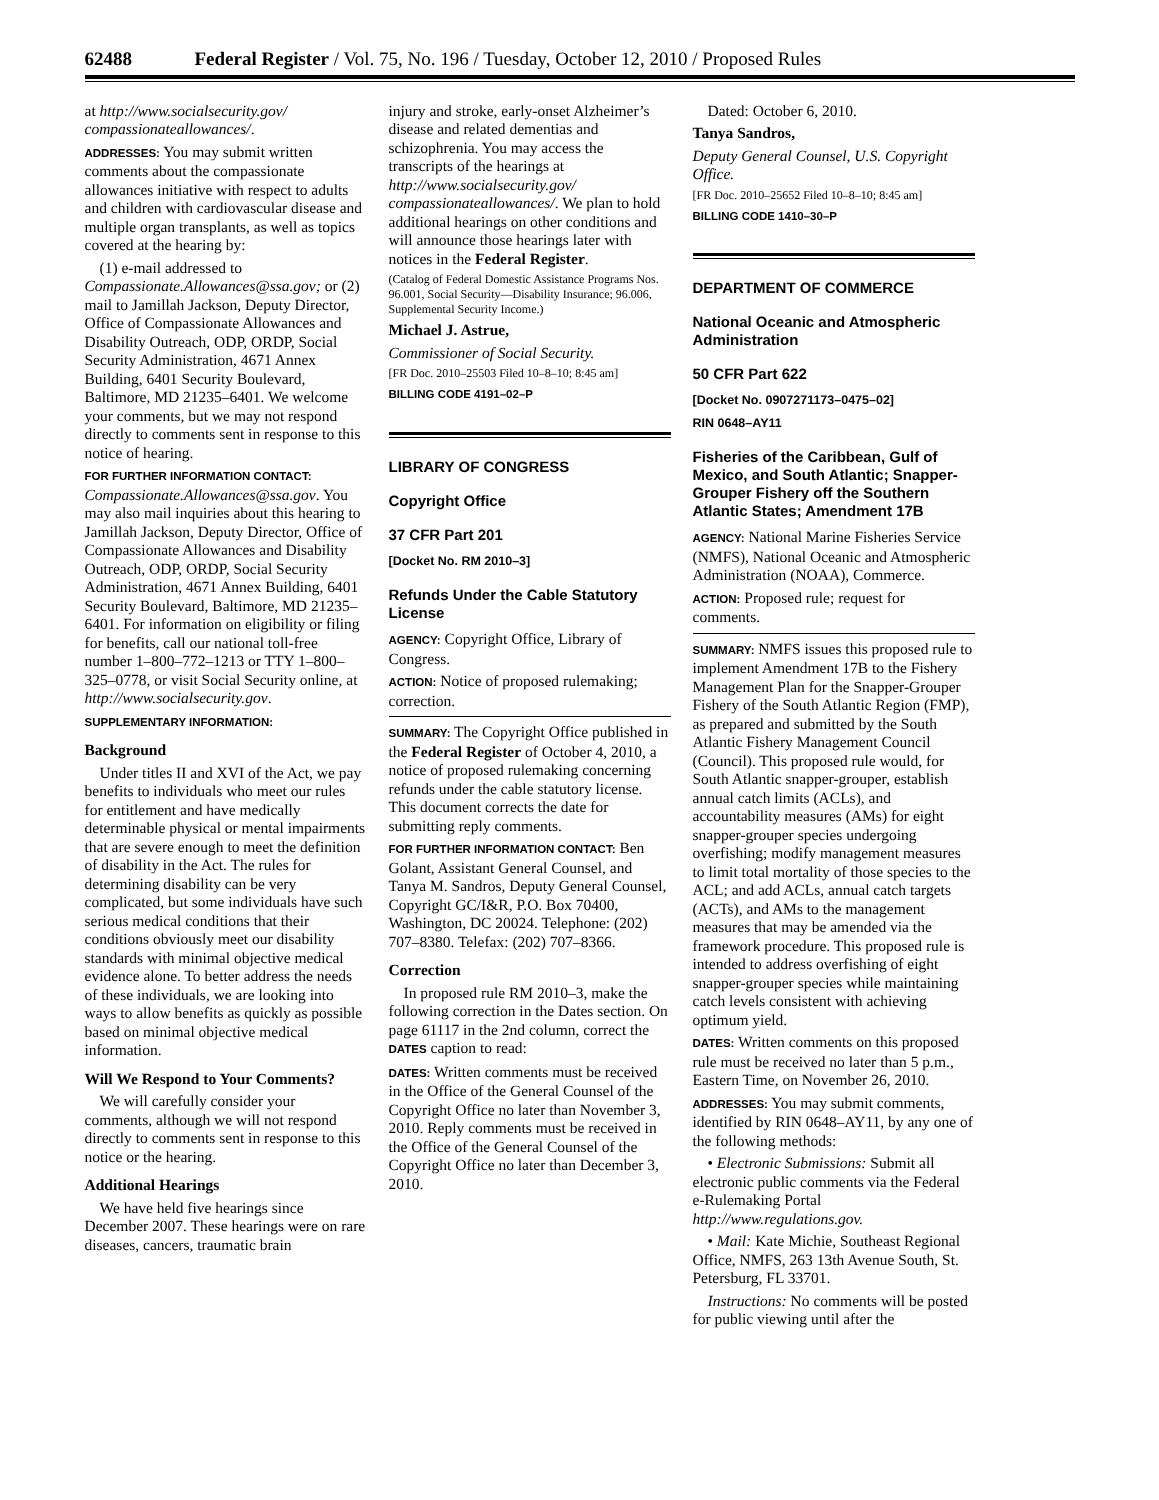62488 Federal Register / Vol. 75, No. 196 / Tuesday, October 12, 2010 / Proposed Rules
at http://www.socialsecurity.gov/ compassionateallowances/.
ADDRESSES: You may submit written comments about the compassionate allowances initiative with respect to adults and children with cardiovascular disease and multiple organ transplants, as well as topics covered at the hearing by:
(1) e-mail addressed to Compassionate.Allowances@ssa.gov; or (2) mail to Jamillah Jackson, Deputy Director, Office of Compassionate Allowances and Disability Outreach, ODP, ORDP, Social Security Administration, 4671 Annex Building, 6401 Security Boulevard, Baltimore, MD 21235–6401. We welcome your comments, but we may not respond directly to comments sent in response to this notice of hearing.
FOR FURTHER INFORMATION CONTACT: Compassionate.Allowances@ssa.gov. You may also mail inquiries about this hearing to Jamillah Jackson, Deputy Director, Office of Compassionate Allowances and Disability Outreach, ODP, ORDP, Social Security Administration, 4671 Annex Building, 6401 Security Boulevard, Baltimore, MD 21235–6401. For information on eligibility or filing for benefits, call our national toll-free number 1–800–772–1213 or TTY 1–800–325–0778, or visit Social Security online, at http://www.socialsecurity.gov.
SUPPLEMENTARY INFORMATION:
Background
Under titles II and XVI of the Act, we pay benefits to individuals who meet our rules for entitlement and have medically determinable physical or mental impairments that are severe enough to meet the definition of disability in the Act. The rules for determining disability can be very complicated, but some individuals have such serious medical conditions that their conditions obviously meet our disability standards with minimal objective medical evidence alone. To better address the needs of these individuals, we are looking into ways to allow benefits as quickly as possible based on minimal objective medical information.
Will We Respond to Your Comments?
We will carefully consider your comments, although we will not respond directly to comments sent in response to this notice or the hearing.
Additional Hearings
We have held five hearings since December 2007. These hearings were on rare diseases, cancers, traumatic brain
injury and stroke, early-onset Alzheimer’s disease and related dementias and schizophrenia. You may access the transcripts of the hearings at http://www.socialsecurity.gov/ compassionateallowances/. We plan to hold additional hearings on other conditions and will announce those hearings later with notices in the Federal Register.
(Catalog of Federal Domestic Assistance Programs Nos. 96.001, Social Security—Disability Insurance; 96.006, Supplemental Security Income.)
Michael J. Astrue,
Commissioner of Social Security.
[FR Doc. 2010–25503 Filed 10–8–10; 8:45 am]
BILLING CODE 4191–02–P
LIBRARY OF CONGRESS
Copyright Office
37 CFR Part 201
[Docket No. RM 2010–3]
Refunds Under the Cable Statutory License
AGENCY: Copyright Office, Library of Congress.
ACTION: Notice of proposed rulemaking; correction.
SUMMARY: The Copyright Office published in the Federal Register of October 4, 2010, a notice of proposed rulemaking concerning refunds under the cable statutory license. This document corrects the date for submitting reply comments.
FOR FURTHER INFORMATION CONTACT: Ben Golant, Assistant General Counsel, and Tanya M. Sandros, Deputy General Counsel, Copyright GC/I&R, P.O. Box 70400, Washington, DC 20024. Telephone: (202) 707–8380. Telefax: (202) 707–8366.
Correction
In proposed rule RM 2010–3, make the following correction in the Dates section. On page 61117 in the 2nd column, correct the DATES caption to read:
DATES: Written comments must be received in the Office of the General Counsel of the Copyright Office no later than November 3, 2010. Reply comments must be received in the Office of the General Counsel of the Copyright Office no later than December 3, 2010.
Dated: October 6, 2010.
Tanya Sandros,
Deputy General Counsel, U.S. Copyright Office.
[FR Doc. 2010–25652 Filed 10–8–10; 8:45 am]
BILLING CODE 1410–30–P
DEPARTMENT OF COMMERCE
National Oceanic and Atmospheric Administration
50 CFR Part 622
[Docket No. 0907271173–0475–02]
RIN 0648–AY11
Fisheries of the Caribbean, Gulf of Mexico, and South Atlantic; Snapper-Grouper Fishery off the Southern Atlantic States; Amendment 17B
AGENCY: National Marine Fisheries Service (NMFS), National Oceanic and Atmospheric Administration (NOAA), Commerce.
ACTION: Proposed rule; request for comments.
SUMMARY: NMFS issues this proposed rule to implement Amendment 17B to the Fishery Management Plan for the Snapper-Grouper Fishery of the South Atlantic Region (FMP), as prepared and submitted by the South Atlantic Fishery Management Council (Council). This proposed rule would, for South Atlantic snapper-grouper, establish annual catch limits (ACLs), and accountability measures (AMs) for eight snapper-grouper species undergoing overfishing; modify management measures to limit total mortality of those species to the ACL; and add ACLs, annual catch targets (ACTs), and AMs to the management measures that may be amended via the framework procedure. This proposed rule is intended to address overfishing of eight snapper-grouper species while maintaining catch levels consistent with achieving optimum yield.
DATES: Written comments on this proposed rule must be received no later than 5 p.m., Eastern Time, on November 26, 2010.
ADDRESSES: You may submit comments, identified by RIN 0648–AY11, by any one of the following methods:
• Electronic Submissions: Submit all electronic public comments via the Federal e-Rulemaking Portal http://www.regulations.gov.
• Mail: Kate Michie, Southeast Regional Office, NMFS, 263 13th Avenue South, St. Petersburg, FL 33701.
Instructions: No comments will be posted for public viewing until after the